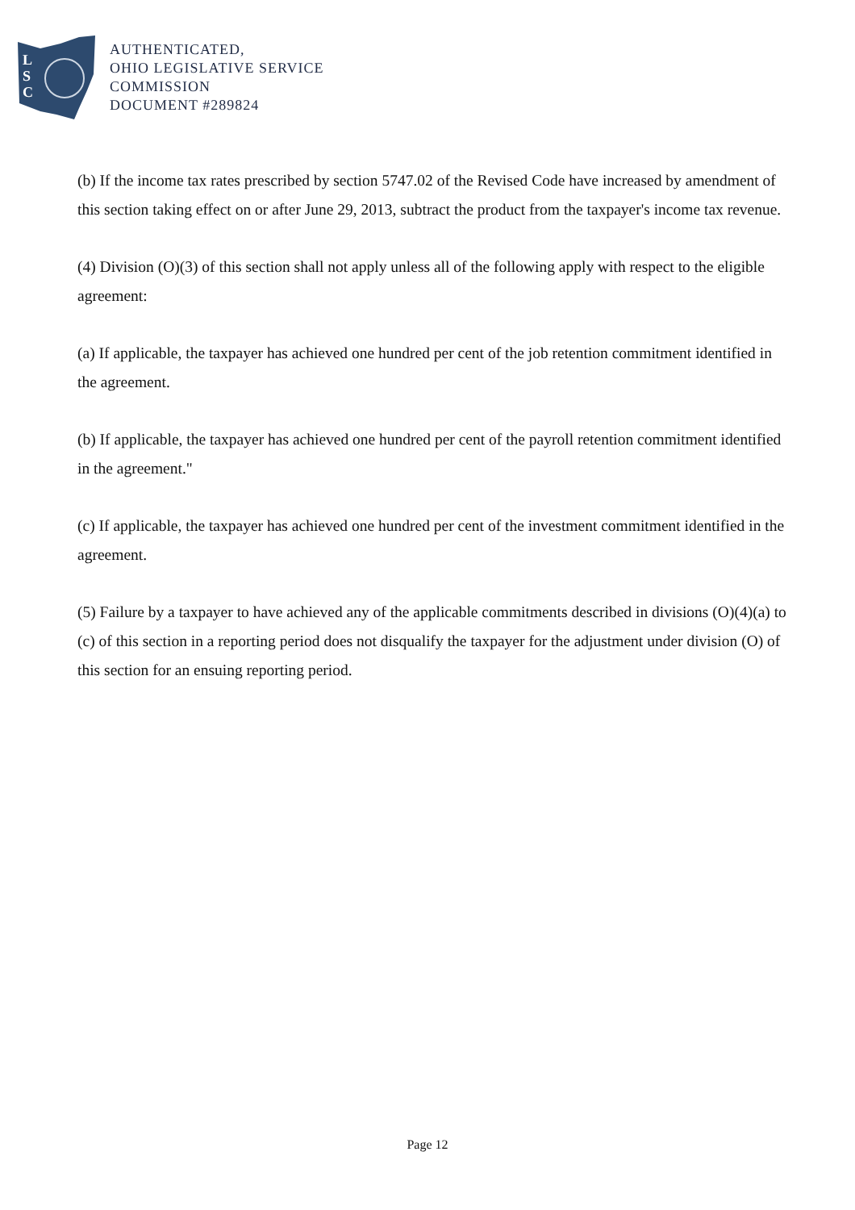L
S
C
AUTHENTICATED,
OHIO LEGISLATIVE SERVICE
COMMISSION
DOCUMENT #289824
(b) If the income tax rates prescribed by section 5747.02 of the Revised Code have increased by amendment of this section taking effect on or after June 29, 2013, subtract the product from the taxpayer's income tax revenue.
(4) Division (O)(3) of this section shall not apply unless all of the following apply with respect to the eligible agreement:
(a) If applicable, the taxpayer has achieved one hundred per cent of the job retention commitment identified in the agreement.
(b) If applicable, the taxpayer has achieved one hundred per cent of the payroll retention commitment identified in the agreement."
(c) If applicable, the taxpayer has achieved one hundred per cent of the investment commitment identified in the agreement.
(5) Failure by a taxpayer to have achieved any of the applicable commitments described in divisions (O)(4)(a) to (c) of this section in a reporting period does not disqualify the taxpayer for the adjustment under division (O) of this section for an ensuing reporting period.
Page 12